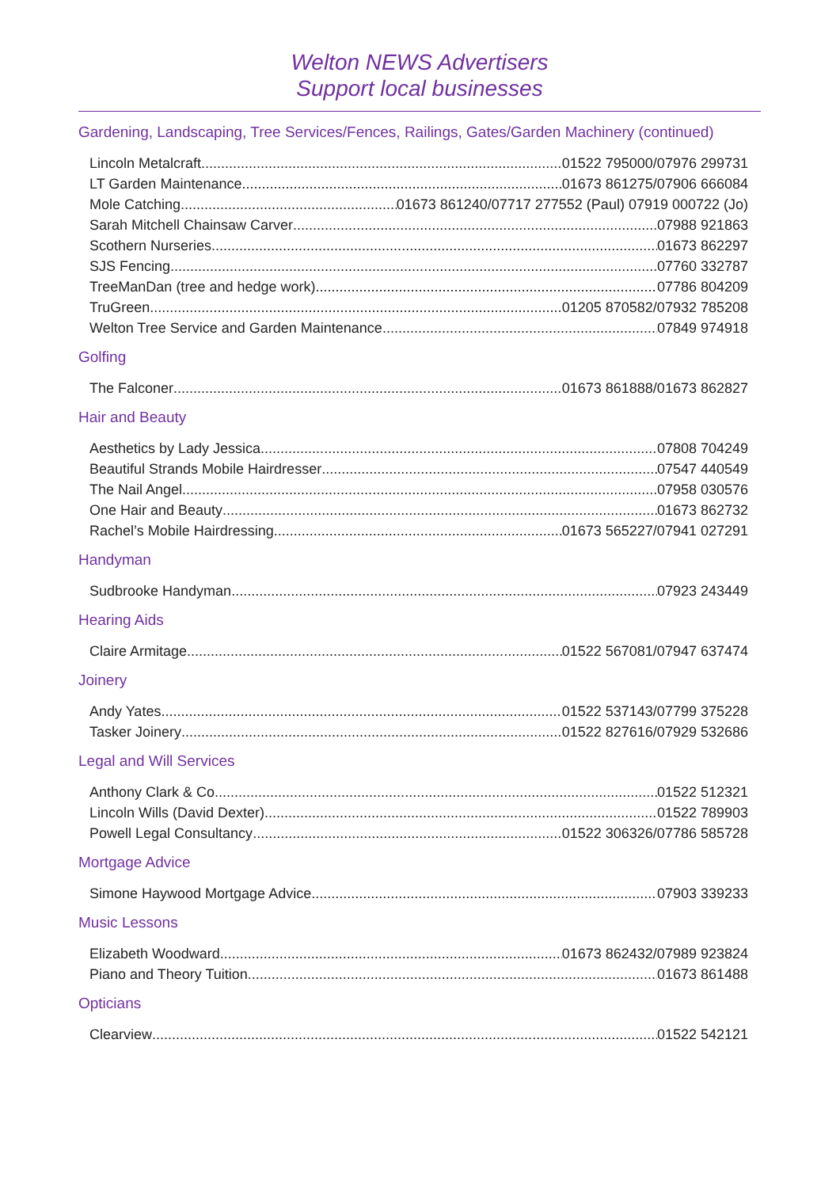Welton NEWS Advertisers
Support local businesses
Gardening, Landscaping, Tree Services/Fences, Railings, Gates/Garden Machinery (continued)
Lincoln Metalcraft 01522 795000/07976 299731
LT Garden Maintenance 01673 861275/07906 666084
Mole Catching 01673 861240/07717 277552 (Paul) 07919 000722 (Jo)
Sarah Mitchell Chainsaw Carver 07988 921863
Scothern Nurseries 01673 862297
SJS Fencing 07760 332787
TreeManDan (tree and hedge work) 07786 804209
TruGreen 01205 870582/07932 785208
Welton Tree Service and Garden Maintenance 07849 974918
Golfing
The Falconer 01673 861888/01673 862827
Hair and Beauty
Aesthetics by Lady Jessica 07808 704249
Beautiful Strands Mobile Hairdresser 07547 440549
The Nail Angel 07958 030576
One Hair and Beauty 01673 862732
Rachel’s Mobile Hairdressing 01673 565227/07941 027291
Handyman
Sudbrooke Handyman 07923 243449
Hearing Aids
Claire Armitage 01522 567081/07947 637474
Joinery
Andy Yates 01522 537143/07799 375228
Tasker Joinery 01522 827616/07929 532686
Legal and Will Services
Anthony Clark & Co 01522 512321
Lincoln Wills (David Dexter) 01522 789903
Powell Legal Consultancy 01522 306326/07786 585728
Mortgage Advice
Simone Haywood Mortgage Advice 07903 339233
Music Lessons
Elizabeth Woodward 01673 862432/07989 923824
Piano and Theory Tuition 01673 861488
Opticians
Clearview 01522 542121